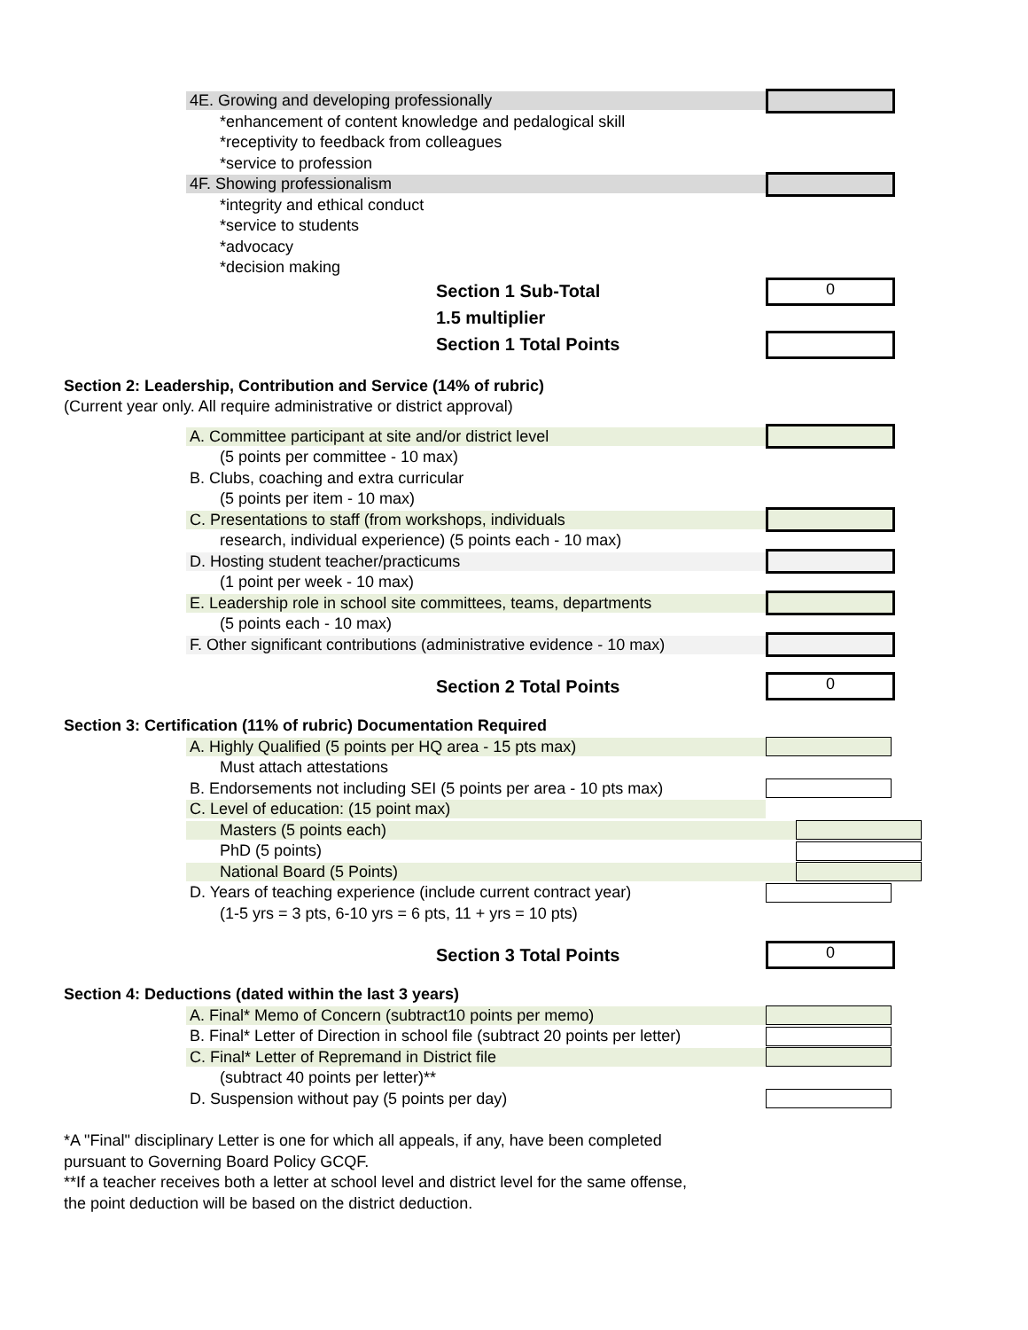4E. Growing and developing professionally
*enhancement of content knowledge and pedalogical skill
*receptivity to feedback from colleagues
*service to profession
4F. Showing professionalism
*integrity and ethical conduct
*service to students
*advocacy
*decision making
Section 1 Sub-Total
0
1.5 multiplier
Section 1 Total Points
Section 2: Leadership, Contribution and Service (14% of rubric)
(Current year only. All require administrative or district approval)
A. Committee participant at site and/or district level
(5 points per committee - 10 max)
B. Clubs, coaching and extra curricular
(5 points per item - 10 max)
C. Presentations to staff (from workshops, individuals
research, individual experience) (5 points each - 10 max)
D. Hosting student teacher/practicums
(1 point per week - 10 max)
E. Leadership role in school site committees, teams, departments
(5 points each - 10 max)
F. Other significant contributions (administrative evidence - 10 max)
Section 2 Total Points
0
Section 3: Certification (11% of rubric) Documentation Required
A. Highly Qualified (5 points per HQ area - 15 pts max)
Must attach attestations
B. Endorsements not including SEI (5 points per area - 10 pts max)
C. Level of education: (15 point max)
Masters (5 points each)
PhD (5 points)
National Board (5 Points)
D. Years of teaching experience (include current contract year)
(1-5 yrs = 3 pts, 6-10 yrs = 6 pts, 11 + yrs = 10 pts)
Section 3 Total Points
0
Section 4: Deductions (dated within the last 3 years)
A. Final* Memo of Concern (subtract10 points per memo)
B. Final* Letter of Direction in school file (subtract 20 points per letter)
C. Final* Letter of Repremand in District file
(subtract 40 points per letter)**
D. Suspension without pay (5 points per day)
*A "Final" disciplinary Letter is one for which all appeals, if any, have been completed
pursuant to Governing Board Policy GCQF.
**If a teacher receives both a letter at school level and district level for the same offense,
the point deduction will be based on the district deduction.